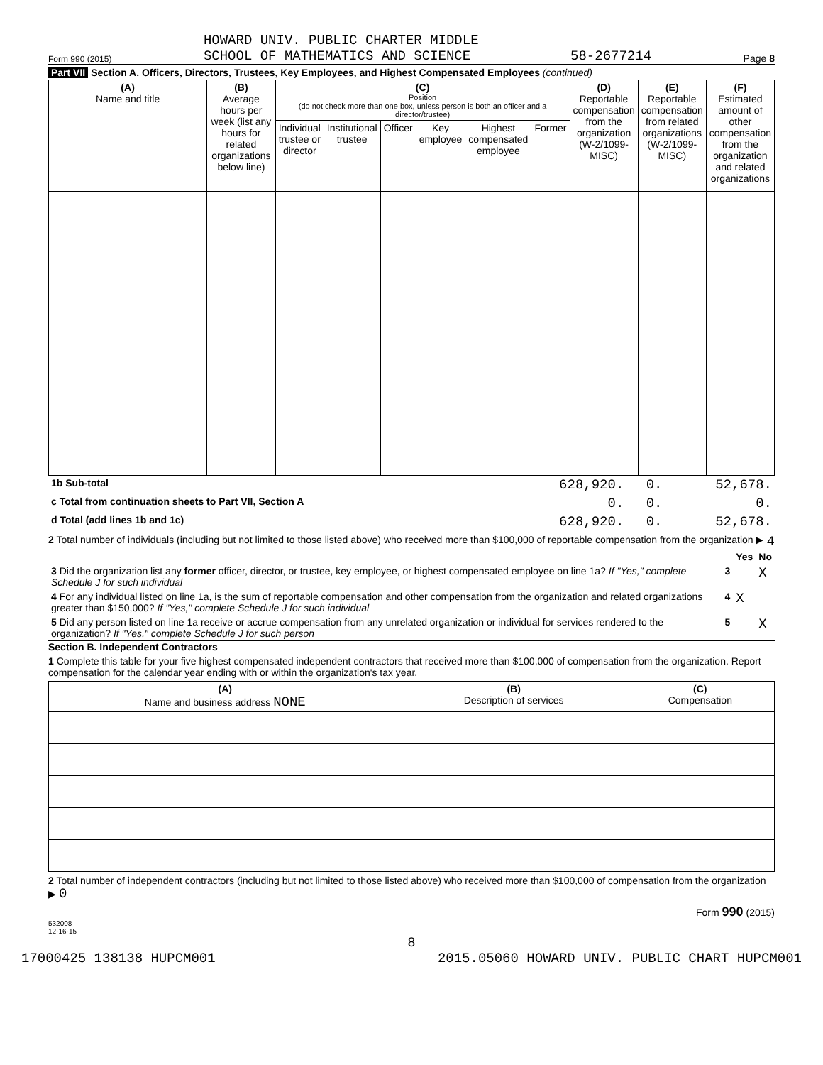Form 990 (2015) HOWARD UNIV. PUBLIC CHARTER MIDDLE
SCHOOL OF MATHEMATICS AND SCIENCE 58-2677214 Page 8
Part VII Section A. Officers, Directors, Trustees, Key Employees, and Highest Compensated Employees (continued)
| (A) Name and title | (B) Average hours per week (list any hours for related organizations below line) | (C) Position (do not check more than one box, unless person is both an officer and a director/trustee) | | | | | | (D) Reportable compensation from the organization (W-2/1099-MISC) | (E) Reportable compensation from related organizations (W-2/1099-MISC) | (F) Estimated amount of other compensation from the organization and related organizations |
| --- | --- | --- | --- | --- | --- | --- | --- | --- | --- | --- |
| | | Individual trustee or director | Institutional trustee | Officer | Key employee | Highest compensated employee | Former | | | |
| 1b Sub-total | 628,920. | 0. | 52,678. |
| c Total from continuation sheets to Part VII, Section A | 0. | 0. | 0. |
| d Total (add lines 1b and 1c) | 628,920. | 0. | 52,678. |
2 Total number of individuals (including but not limited to those listed above) who received more than $100,000 of reportable compensation from the organization ▶ 4
| | | Yes | No |
| 3 Did the organization list any former officer, director, or trustee, key employee, or highest compensated employee on line 1a? If "Yes," complete Schedule J for such individual | 3 | | X |
| 4 For any individual listed on line 1a, is the sum of reportable compensation and other compensation from the organization and related organizations greater than $150,000? If "Yes," complete Schedule J for such individual | 4 | X | |
| 5 Did any person listed on line 1a receive or accrue compensation from any unrelated organization or individual for services rendered to the organization? If "Yes," complete Schedule J for such person | 5 | | X |
Section B. Independent Contractors
1 Complete this table for your five highest compensated independent contractors that received more than $100,000 of compensation from the organization. Report compensation for the calendar year ending with or within the organization's tax year.
| (A) Name and business address NONE | (B) Description of services | (C) Compensation |
| --- | --- | --- |
2 Total number of independent contractors (including but not limited to those listed above) who received more than $100,000 of compensation from the organization ▶ 0
Form 990 (2015)
532008
12-16-15
8
17000425 138138 HUPCM001 2015.05060 HOWARD UNIV. PUBLIC CHART HUPCM001